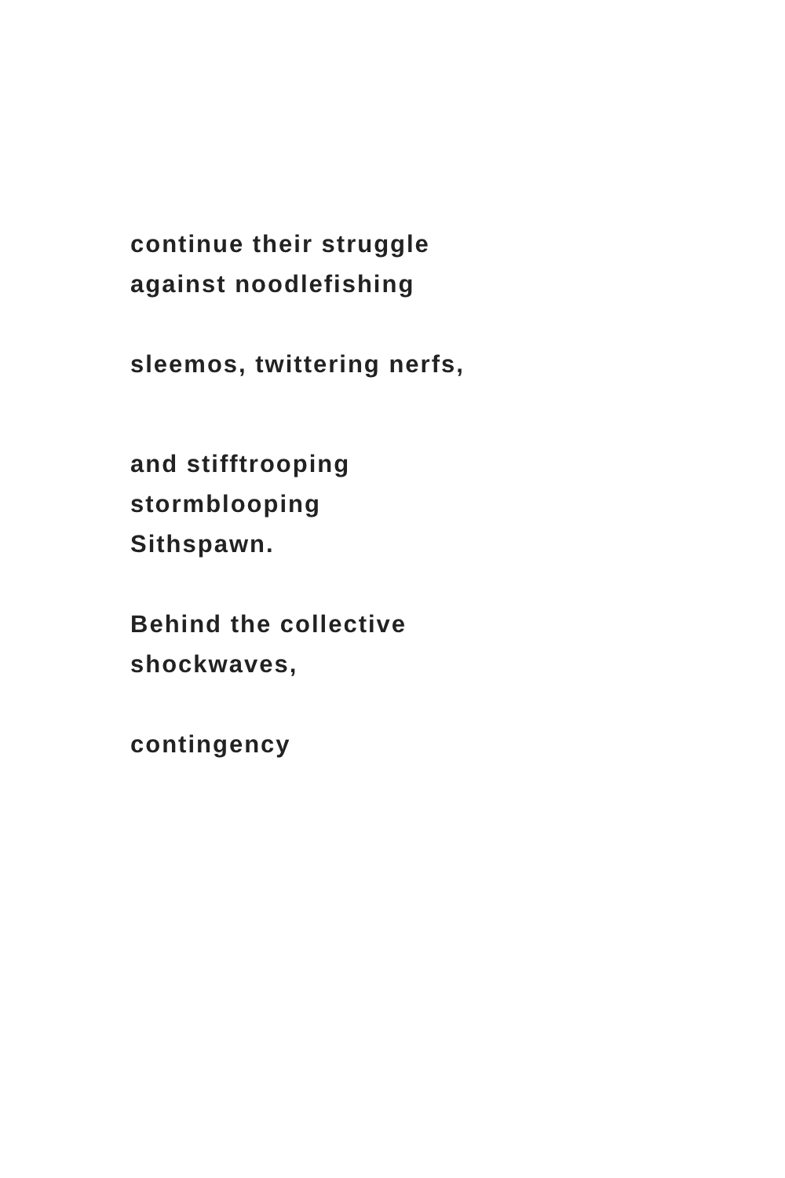continue their struggle
against noodlefishing
sleemos, twittering nerfs,
and stifftrooping
stormblooping
Sithspawn.
Behind the collective
shockwaves,
contingency